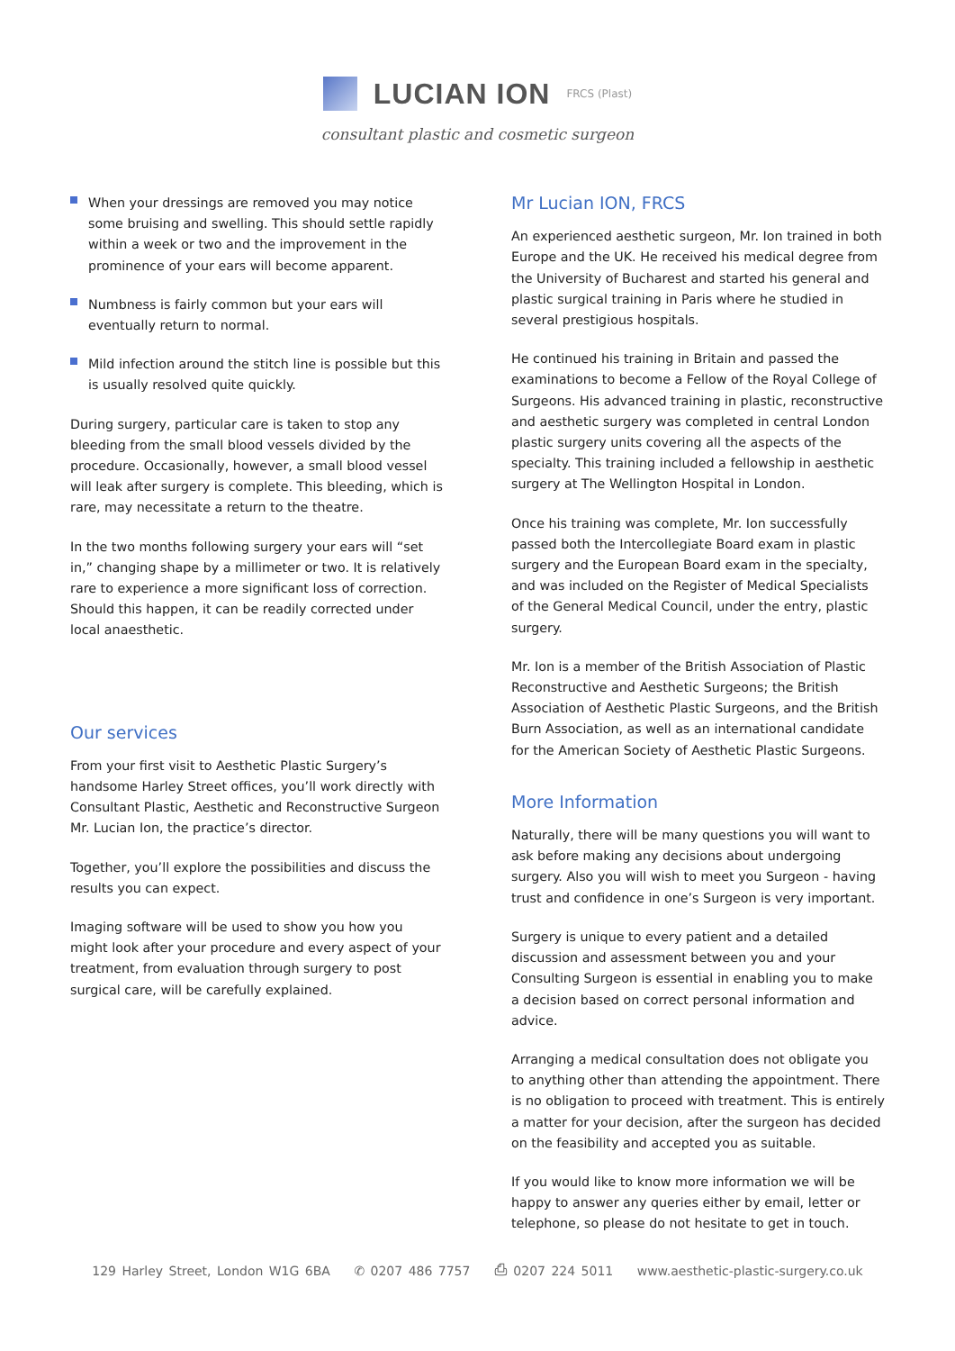LUCIAN ION FRCS (Plast)
consultant plastic and cosmetic surgeon
When your dressings are removed you may notice some bruising and swelling. This should settle rapidly within a week or two and the improvement in the prominence of your ears will become apparent.
Numbness is fairly common but your ears will eventually return to normal.
Mild infection around the stitch line is possible but this is usually resolved quite quickly.
During surgery, particular care is taken to stop any bleeding from the small blood vessels divided by the procedure. Occasionally, however, a small blood vessel will leak after surgery is complete. This bleeding, which is rare, may necessitate a return to the theatre.
In the two months following surgery your ears will “set in,” changing shape by a millimeter or two. It is relatively rare to experience a more significant loss of correction. Should this happen, it can be readily corrected under local anaesthetic.
Our services
From your first visit to Aesthetic Plastic Surgery’s handsome Harley Street offices, you’ll work directly with Consultant Plastic, Aesthetic and Reconstructive Surgeon Mr. Lucian Ion, the practice’s director.
Together, you’ll explore the possibilities and discuss the results you can expect.
Imaging software will be used to show you how you might look after your procedure and every aspect of your treatment, from evaluation through surgery to post surgical care, will be carefully explained.
Mr Lucian ION, FRCS
An experienced aesthetic surgeon, Mr. Ion trained in both Europe and the UK. He received his medical degree from the University of Bucharest and started his general and plastic surgical training in Paris where he studied in several prestigious hospitals.
He continued his training in Britain and passed the examinations to become a Fellow of the Royal College of Surgeons. His advanced training in plastic, reconstructive and aesthetic surgery was completed in central London plastic surgery units covering all the aspects of the specialty. This training included a fellowship in aesthetic surgery at The Wellington Hospital in London.
Once his training was complete, Mr. Ion successfully passed both the Intercollegiate Board exam in plastic surgery and the European Board exam in the specialty, and was included on the Register of Medical Specialists of the General Medical Council, under the entry, plastic surgery.
Mr. Ion is a member of the British Association of Plastic Reconstructive and Aesthetic Surgeons; the British Association of Aesthetic Plastic Surgeons, and the British Burn Association, as well as an international candidate for the American Society of Aesthetic Plastic Surgeons.
More Information
Naturally, there will be many questions you will want to ask before making any decisions about undergoing surgery. Also you will wish to meet you Surgeon - having trust and confidence in one’s Surgeon is very important.
Surgery is unique to every patient and a detailed discussion and assessment between you and your Consulting Surgeon is essential in enabling you to make a decision based on correct personal information and advice.
Arranging a medical consultation does not obligate you to anything other than attending the appointment. There is no obligation to proceed with treatment. This is entirely a matter for your decision, after the surgeon has decided on the feasibility and accepted you as suitable.
If you would like to know more information we will be happy to answer any queries either by email, letter or telephone, so please do not hesitate to get in touch.
129 Harley Street, London W1G 6BA ✆ 0207 486 7757 ⎙ 0207 224 5011 www.aesthetic-plastic-surgery.co.uk